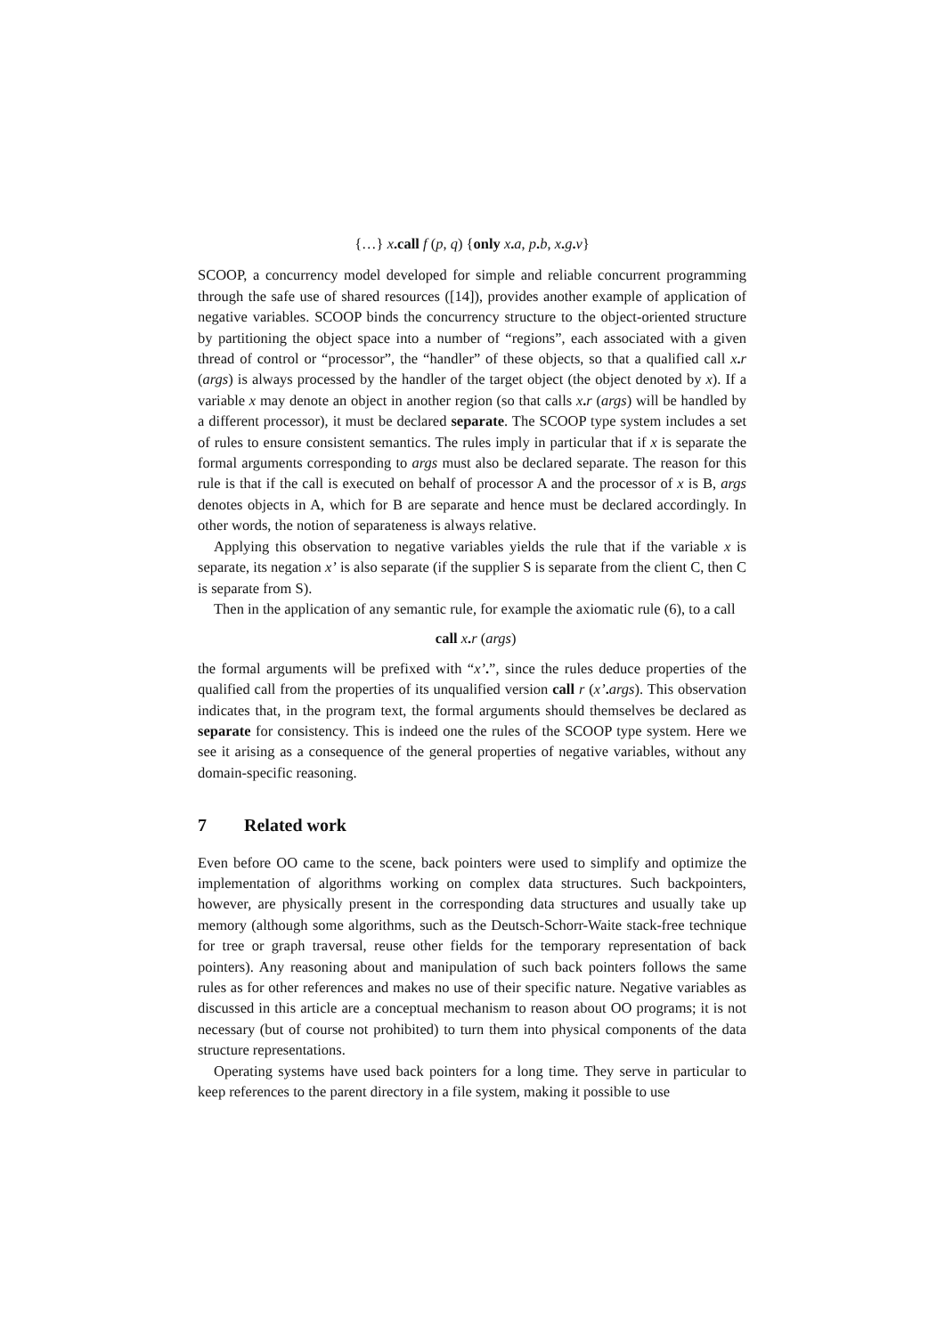{…} x. call f (p, q) {only x. a, p. b, x. g. v}
SCOOP, a concurrency model developed for simple and reliable concurrent programming through the safe use of shared resources ([14]), provides another example of application of negative variables. SCOOP binds the concurrency structure to the object-oriented structure by partitioning the object space into a number of “regions”, each associated with a given thread of control or “processor”, the “handler” of these objects, so that a qualified call x. r (args) is always processed by the handler of the target object (the object denoted by x). If a variable x may denote an object in another region (so that calls x. r (args) will be handled by a different processor), it must be declared separate. The SCOOP type system includes a set of rules to ensure consistent semantics. The rules imply in particular that if x is separate the formal arguments corresponding to args must also be declared separate. The reason for this rule is that if the call is executed on behalf of processor A and the processor of x is B, args denotes objects in A, which for B are separate and hence must be declared accordingly. In other words, the notion of separateness is always relative.
Applying this observation to negative variables yields the rule that if the variable x is separate, its negation x’ is also separate (if the supplier S is separate from the client C, then C is separate from S).
Then in the application of any semantic rule, for example the axiomatic rule (6), to a call
call x. r (args)
the formal arguments will be prefixed with “x’.”, since the rules deduce properties of the qualified call from the properties of its unqualified version call r (x’. args). This observation indicates that, in the program text, the formal arguments should themselves be declared as separate for consistency. This is indeed one the rules of the SCOOP type system. Here we see it arising as a consequence of the general properties of negative variables, without any domain-specific reasoning.
7 Related work
Even before OO came to the scene, back pointers were used to simplify and optimize the implementation of algorithms working on complex data structures. Such backpointers, however, are physically present in the corresponding data structures and usually take up memory (although some algorithms, such as the Deutsch-Schorr-Waite stack-free technique for tree or graph traversal, reuse other fields for the temporary representation of back pointers). Any reasoning about and manipulation of such back pointers follows the same rules as for other references and makes no use of their specific nature. Negative variables as discussed in this article are a conceptual mechanism to reason about OO programs; it is not necessary (but of course not prohibited) to turn them into physical components of the data structure representations.
Operating systems have used back pointers for a long time. They serve in particular to keep references to the parent directory in a file system, making it possible to use